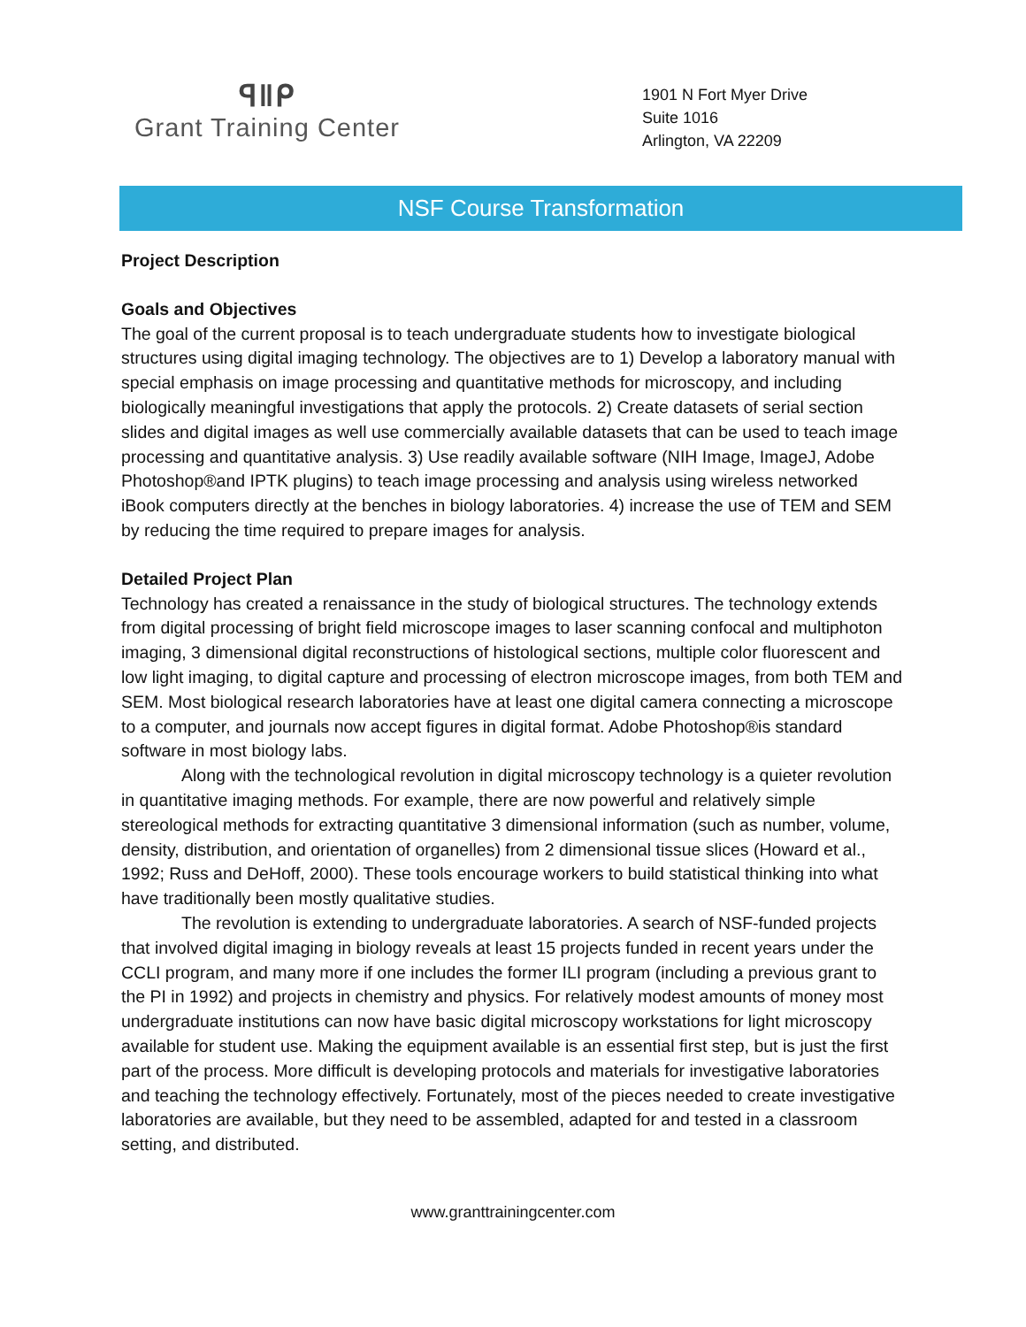ꟼ‖ᑭ
Grant Training Center
1901 N Fort Myer Drive
Suite 1016
Arlington, VA 22209
NSF Course Transformation
Project Description
Goals and Objectives
The goal of the current proposal is to teach undergraduate students how to investigate biological structures using digital imaging technology. The objectives are to 1) Develop a laboratory manual with special emphasis on image processing and quantitative methods for microscopy, and including biologically meaningful investigations that apply the protocols. 2) Create datasets of serial section slides and digital images as well use commercially available datasets that can be used to teach image processing and quantitative analysis. 3) Use readily available software (NIH Image, ImageJ, Adobe Photoshop®and IPTK plugins) to teach image processing and analysis using wireless networked iBook computers directly at the benches in biology laboratories. 4) increase the use of TEM and SEM by reducing the time required to prepare images for analysis.
Detailed Project Plan
Technology has created a renaissance in the study of biological structures. The technology extends from digital processing of bright field microscope images to laser scanning confocal and multiphoton imaging, 3 dimensional digital reconstructions of histological sections, multiple color fluorescent and low light imaging, to digital capture and processing of electron microscope images, from both TEM and SEM. Most biological research laboratories have at least one digital camera connecting a microscope to a computer, and journals now accept figures in digital format. Adobe Photoshop®is standard software in most biology labs.
Along with the technological revolution in digital microscopy technology is a quieter revolution in quantitative imaging methods. For example, there are now powerful and relatively simple stereological methods for extracting quantitative 3 dimensional information (such as number, volume, density, distribution, and orientation of organelles) from 2 dimensional tissue slices (Howard et al., 1992; Russ and DeHoff, 2000). These tools encourage workers to build statistical thinking into what have traditionally been mostly qualitative studies.
The revolution is extending to undergraduate laboratories. A search of NSF-funded projects that involved digital imaging in biology reveals at least 15 projects funded in recent years under the CCLI program, and many more if one includes the former ILI program (including a previous grant to the PI in 1992) and projects in chemistry and physics. For relatively modest amounts of money most undergraduate institutions can now have basic digital microscopy workstations for light microscopy available for student use. Making the equipment available is an essential first step, but is just the first part of the process. More difficult is developing protocols and materials for investigative laboratories and teaching the technology effectively. Fortunately, most of the pieces needed to create investigative laboratories are available, but they need to be assembled, adapted for and tested in a classroom setting, and distributed.
www.granttrainingcenter.com